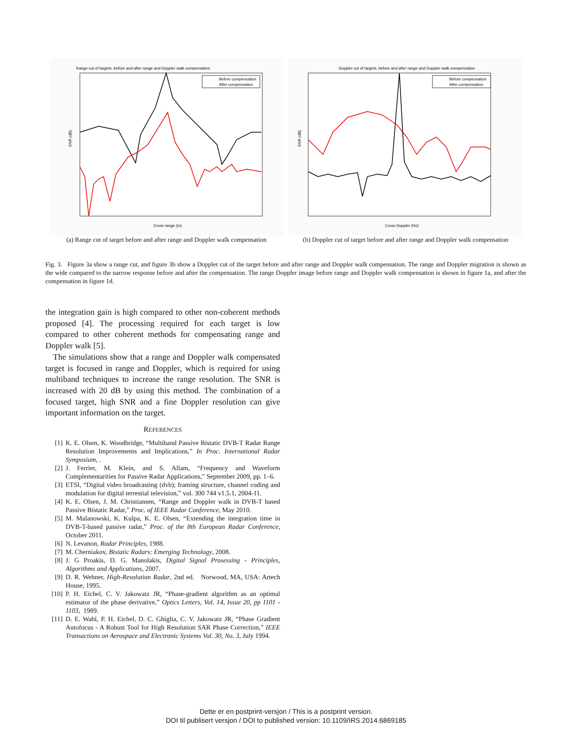Range cut of targets, before and after range and Doppler walk compensation
Before compensation
After compensation
Cross range (m)
SNR (dB)
(a) Range cut of target before and after range and Doppler walk compensation
Doppler cut of targets, before and after range and Doppler walk compensation
Before compensation
After compensation
Cross Doppler (Hz)
SNR (dB)
(b) Doppler cut of target before and after range and Doppler walk compensation
Fig. 3. Figure 3a show a range cut, and figure 3b show a Doppler cut of the target before and after range and Doppler walk compensation. The range and Doppler migration is shown as the wide compared to the narrow response before and after the compensation. The range Doppler image before range and Doppler walk compensation is shown in figure 1a, and after the compensation in figure 1d.
the integration gain is high compared to other non-coherent methods proposed [4]. The processing required for each target is low compared to other coherent methods for compensating range and Doppler walk [5].
The simulations show that a range and Doppler walk compensated target is focused in range and Doppler, which is required for using multiband techniques to increase the range resolution. The SNR is increased with 20 dB by using this method. The combination of a focused target, high SNR and a fine Doppler resolution can give important information on the target.
REFERENCES
[1] K. E. Olsen, K. Woodbridge, “Multiband Passive Bistatic DVB-T Radar Range Resolution Improvements and Implications,” In Proc. International Radar Symposium, .
[2] J. Ferrier, M. Klein, and S. Allam, “Frequency and Waveform Complementarities for Passive Radar Applications,” September 2009, pp. 1–6.
[3] ETSI, “Digital video broadcasting (dvb); framing structure, channel coding and modulation for digital terrestial television,” vol. 300 744 v1.5.1, 2004-11.
[4] K. E. Olsen, J. M. Christiansen, “Range and Doppler walk in DVB-T based Passive Bistatic Radar,” Proc. of IEEE Radar Conference, May 2010.
[5] M. Malanowski, K. Kulpa, K. E. Olsen, “Extending the integration time in DVB-T-based passive radar,” Proc. of the 8th European Radar Conference, October 2011.
[6] N. Levanon, Radar Principles, 1988.
[7] M. Cherniakov, Bistatic Radars: Emerging Technology, 2008.
[8] J. G Proakis, D. G. Manolakis, Digital Signal Prosessing - Principles, Algorithms and Applications, 2007.
[9] D. R. Wehner, High-Resolution Radar, 2nd ed. Norwood, MA, USA: Artech House, 1995.
[10] P. H. Eichel, C. V. Jakowatz JR, “Phase-gradient algorithm as an optimal estimator of the phase derivative,” Optics Letters, Vol. 14, Issue 20, pp 1101 - 1103, 1989.
[11] D. E. Wahl, P. H. Eichel, D. C. Ghiglia, C. V. Jakowatz JR, “Phase Gradient Autofocus - A Robust Tool for High Resolution SAR Phase Correction,” IEEE Transactions on Aerospace and Electronic Systems Vol. 30, No. 3, July 1994.
Dette er en postprint-versjon / This is a postprint version.
DOI til publisert versjon / DOI to published version: 10.1109/IRS.2014.6869185